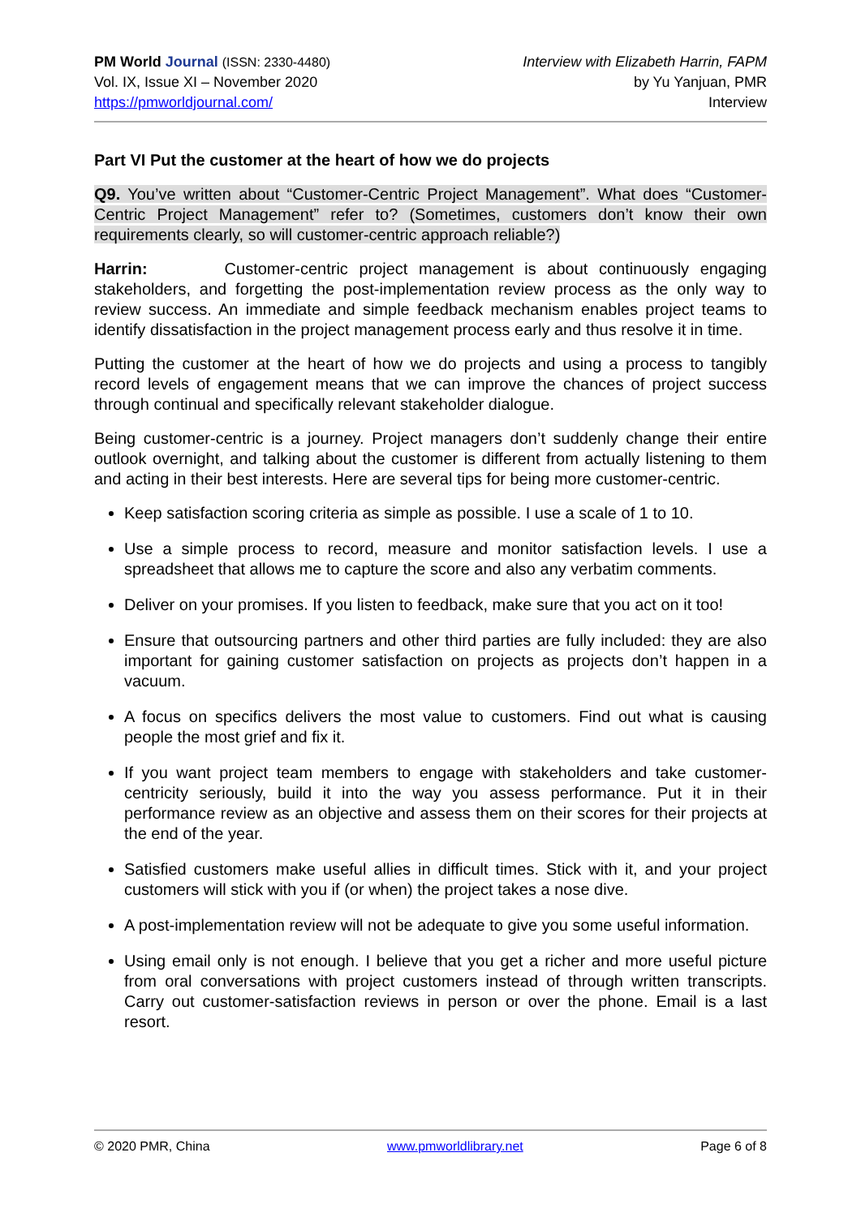PM World Journal (ISSN: 2330-4480)
Vol. IX, Issue XI – November 2020
https://pmworldjournal.com/
Interview with Elizabeth Harrin, FAPM
by Yu Yanjuan, PMR
Interview
Part VI Put the customer at the heart of how we do projects
Q9. You’ve written about “Customer-Centric Project Management”. What does “Customer-Centric Project Management” refer to? (Sometimes, customers don’t know their own requirements clearly, so will customer-centric approach reliable?)
Harrin: Customer-centric project management is about continuously engaging stakeholders, and forgetting the post-implementation review process as the only way to review success. An immediate and simple feedback mechanism enables project teams to identify dissatisfaction in the project management process early and thus resolve it in time.
Putting the customer at the heart of how we do projects and using a process to tangibly record levels of engagement means that we can improve the chances of project success through continual and specifically relevant stakeholder dialogue.
Being customer-centric is a journey. Project managers don’t suddenly change their entire outlook overnight, and talking about the customer is different from actually listening to them and acting in their best interests. Here are several tips for being more customer-centric.
Keep satisfaction scoring criteria as simple as possible. I use a scale of 1 to 10.
Use a simple process to record, measure and monitor satisfaction levels. I use a spreadsheet that allows me to capture the score and also any verbatim comments.
Deliver on your promises. If you listen to feedback, make sure that you act on it too!
Ensure that outsourcing partners and other third parties are fully included: they are also important for gaining customer satisfaction on projects as projects don’t happen in a vacuum.
A focus on specifics delivers the most value to customers. Find out what is causing people the most grief and fix it.
If you want project team members to engage with stakeholders and take customer-centricity seriously, build it into the way you assess performance. Put it in their performance review as an objective and assess them on their scores for their projects at the end of the year.
Satisfied customers make useful allies in difficult times. Stick with it, and your project customers will stick with you if (or when) the project takes a nose dive.
A post-implementation review will not be adequate to give you some useful information.
Using email only is not enough. I believe that you get a richer and more useful picture from oral conversations with project customers instead of through written transcripts. Carry out customer-satisfaction reviews in person or over the phone. Email is a last resort.
© 2020 PMR, China www.pmworldlibrary.net Page 6 of 8